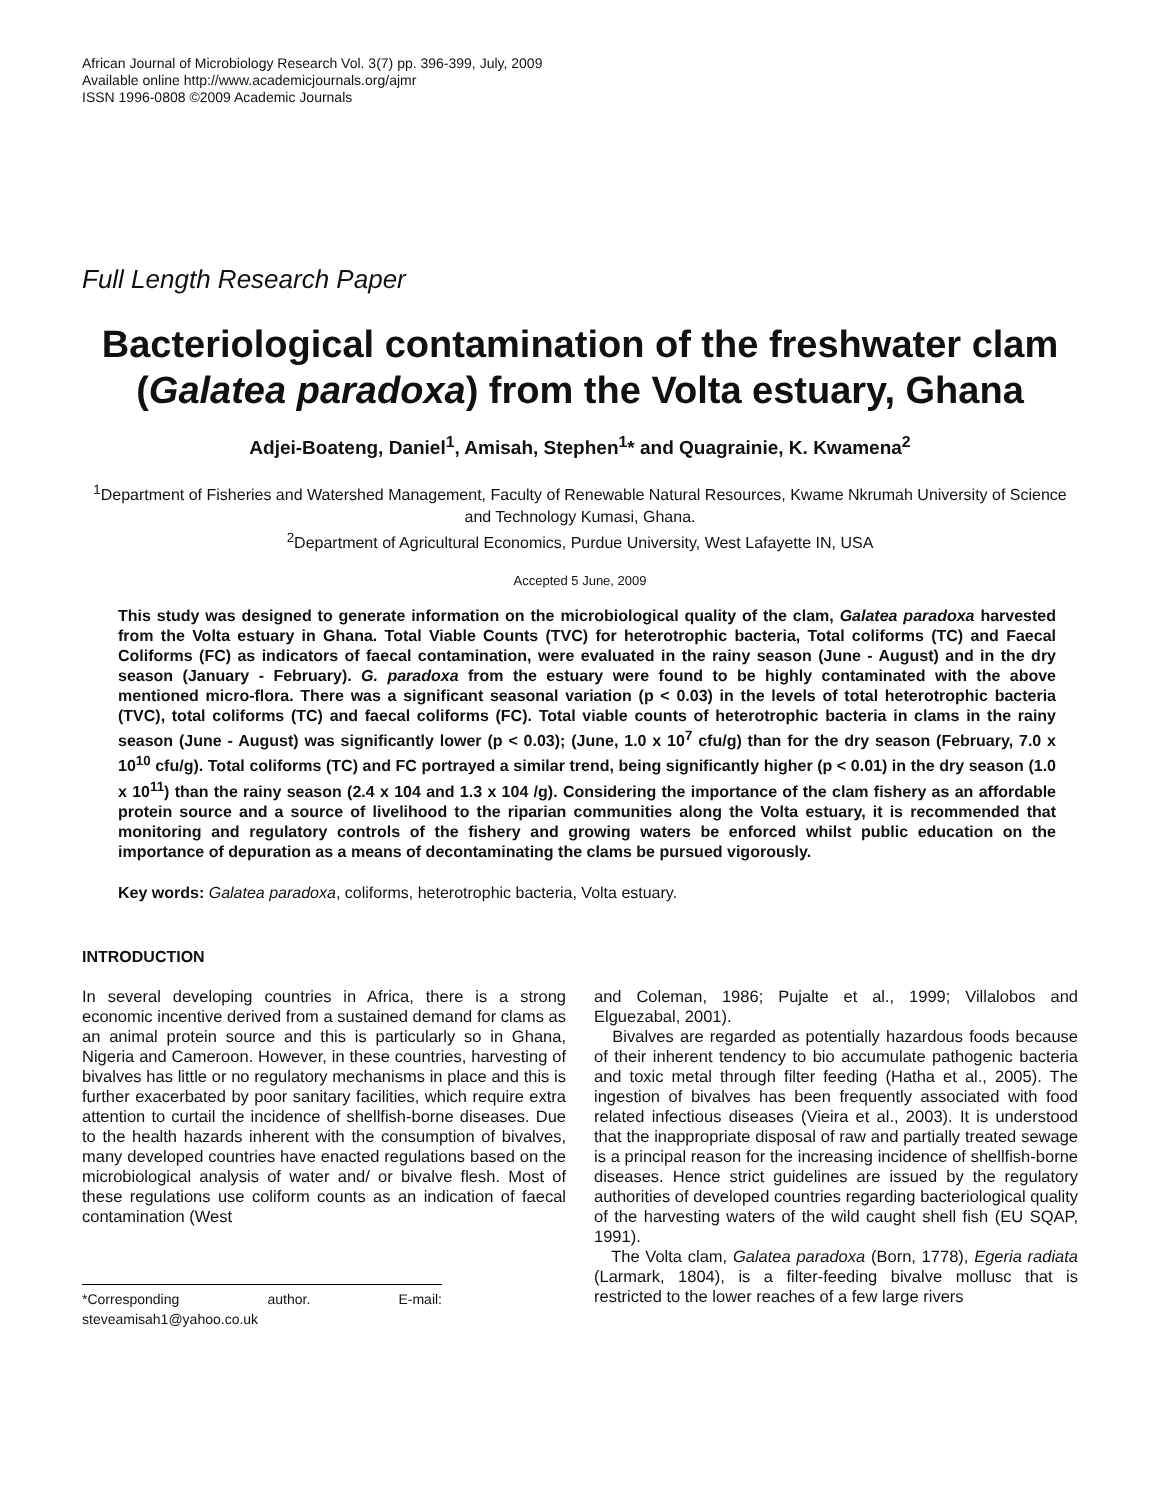African Journal of Microbiology Research Vol. 3(7) pp. 396-399, July, 2009
Available online http://www.academicjournals.org/ajmr
ISSN 1996-0808 ©2009 Academic Journals
Full Length Research Paper
Bacteriological contamination of the freshwater clam (Galatea paradoxa) from the Volta estuary, Ghana
Adjei-Boateng, Daniel<sup>1</sup>, Amisah, Stephen<sup>1</sup>* and Quagrainie, K. Kwamena<sup>2</sup>
<sup>1</sup> Department of Fisheries and Watershed Management, Faculty of Renewable Natural Resources, Kwame Nkrumah University of Science and Technology Kumasi, Ghana.
<sup>2</sup> Department of Agricultural Economics, Purdue University, West Lafayette IN, USA
Accepted 5 June, 2009
This study was designed to generate information on the microbiological quality of the clam, Galatea paradoxa harvested from the Volta estuary in Ghana. Total Viable Counts (TVC) for heterotrophic bacteria, Total coliforms (TC) and Faecal Coliforms (FC) as indicators of faecal contamination, were evaluated in the rainy season (June - August) and in the dry season (January - February). G. paradoxa from the estuary were found to be highly contaminated with the above mentioned micro-flora. There was a significant seasonal variation (p < 0.03) in the levels of total heterotrophic bacteria (TVC), total coliforms (TC) and faecal coliforms (FC). Total viable counts of heterotrophic bacteria in clams in the rainy season (June - August) was significantly lower (p < 0.03); (June, 1.0 x 10<sup>7</sup> cfu/g) than for the dry season (February, 7.0 x 10<sup>10</sup> cfu/g). Total coliforms (TC) and FC portrayed a similar trend, being significantly higher (p < 0.01) in the dry season (1.0 x 10<sup>11</sup>) than the rainy season (2.4 x 104 and 1.3 x 104 /g). Considering the importance of the clam fishery as an affordable protein source and a source of livelihood to the riparian communities along the Volta estuary, it is recommended that monitoring and regulatory controls of the fishery and growing waters be enforced whilst public education on the importance of depuration as a means of decontaminating the clams be pursued vigorously.
Key words: Galatea paradoxa, coliforms, heterotrophic bacteria, Volta estuary.
INTRODUCTION
In several developing countries in Africa, there is a strong economic incentive derived from a sustained demand for clams as an animal protein source and this is particularly so in Ghana, Nigeria and Cameroon. However, in these countries, harvesting of bivalves has little or no regulatory mechanisms in place and this is further exacerbated by poor sanitary facilities, which require extra attention to curtail the incidence of shellfish-borne diseases. Due to the health hazards inherent with the consumption of bivalves, many developed countries have enacted regulations based on the microbiological analysis of water and/ or bivalve flesh. Most of these regulations use coliform counts as an indication of faecal contamination (West
*Corresponding author. E-mail: steveamisah1@yahoo.co.uk
and Coleman, 1986; Pujalte et al., 1999; Villalobos and Elguezabal, 2001).
Bivalves are regarded as potentially hazardous foods because of their inherent tendency to bio accumulate pathogenic bacteria and toxic metal through filter feeding (Hatha et al., 2005). The ingestion of bivalves has been frequently associated with food related infectious diseases (Vieira et al., 2003). It is understood that the inappropriate disposal of raw and partially treated sewage is a principal reason for the increasing incidence of shellfish-borne diseases. Hence strict guidelines are issued by the regulatory authorities of developed countries regarding bacteriological quality of the harvesting waters of the wild caught shell fish (EU SQAP, 1991).
The Volta clam, Galatea paradoxa (Born, 1778), Egeria radiata (Larmark, 1804), is a filter-feeding bivalve mollusc that is restricted to the lower reaches of a few large rivers